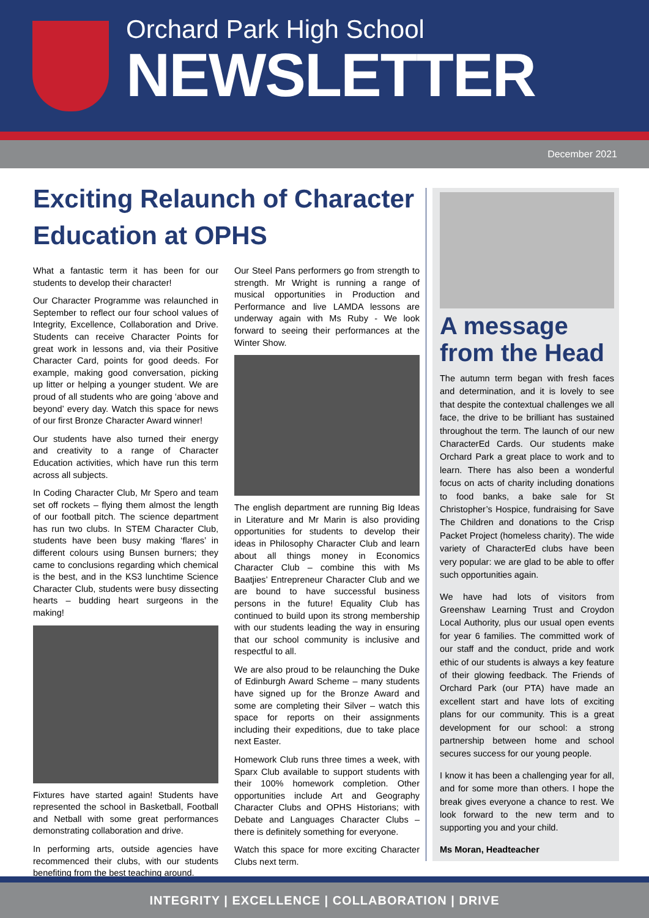Orchard Park High School
NEWSLETTER
December 2021
Exciting Relaunch of Character Education at OPHS
What a fantastic term it has been for our students to develop their character!
Our Character Programme was relaunched in September to reflect our four school values of Integrity, Excellence, Collaboration and Drive. Students can receive Character Points for great work in lessons and, via their Positive Character Card, points for good deeds. For example, making good conversation, picking up litter or helping a younger student. We are proud of all students who are going ‘above and beyond’ every day. Watch this space for news of our first Bronze Character Award winner!
Our students have also turned their energy and creativity to a range of Character Education activities, which have run this term across all subjects.
In Coding Character Club, Mr Spero and team set off rockets – flying them almost the length of our football pitch. The science department has run two clubs. In STEM Character Club, students have been busy making ‘flares’ in different colours using Bunsen burners; they came to conclusions regarding which chemical is the best, and in the KS3 lunchtime Science Character Club, students were busy dissecting hearts – budding heart surgeons in the making!
Fixtures have started again! Students have represented the school in Basketball, Football and Netball with some great performances demonstrating collaboration and drive.
In performing arts, outside agencies have recommenced their clubs, with our students benefiting from the best teaching around.
Our Steel Pans performers go from strength to strength. Mr Wright is running a range of musical opportunities in Production and Performance and live LAMDA lessons are underway again with Ms Ruby - We look forward to seeing their performances at the Winter Show.
The english department are running Big Ideas in Literature and Mr Marin is also providing opportunities for students to develop their ideas in Philosophy Character Club and learn about all things money in Economics Character Club – combine this with Ms Baatjies’ Entrepreneur Character Club and we are bound to have successful business persons in the future! Equality Club has continued to build upon its strong membership with our students leading the way in ensuring that our school community is inclusive and respectful to all.
We are also proud to be relaunching the Duke of Edinburgh Award Scheme – many students have signed up for the Bronze Award and some are completing their Silver – watch this space for reports on their assignments including their expeditions, due to take place next Easter.
Homework Club runs three times a week, with Sparx Club available to support students with their 100% homework completion. Other opportunities include Art and Geography Character Clubs and OPHS Historians; with Debate and Languages Character Clubs – there is definitely something for everyone.
Watch this space for more exciting Character Clubs next term.
A message from the Head
The autumn term began with fresh faces and determination, and it is lovely to see that despite the contextual challenges we all face, the drive to be brilliant has sustained throughout the term. The launch of our new CharacterEd Cards. Our students make Orchard Park a great place to work and to learn. There has also been a wonderful focus on acts of charity including donations to food banks, a bake sale for St Christopher’s Hospice, fundraising for Save The Children and donations to the Crisp Packet Project (homeless charity). The wide variety of CharacterEd clubs have been very popular: we are glad to be able to offer such opportunities again.
We have had lots of visitors from Greenshaw Learning Trust and Croydon Local Authority, plus our usual open events for year 6 families. The committed work of our staff and the conduct, pride and work ethic of our students is always a key feature of their glowing feedback. The Friends of Orchard Park (our PTA) have made an excellent start and have lots of exciting plans for our community. This is a great development for our school: a strong partnership between home and school secures success for our young people.
I know it has been a challenging year for all, and for some more than others. I hope the break gives everyone a chance to rest. We look forward to the new term and to supporting you and your child.
Ms Moran, Headteacher
INTEGRITY | EXCELLENCE | COLLABORATION | DRIVE